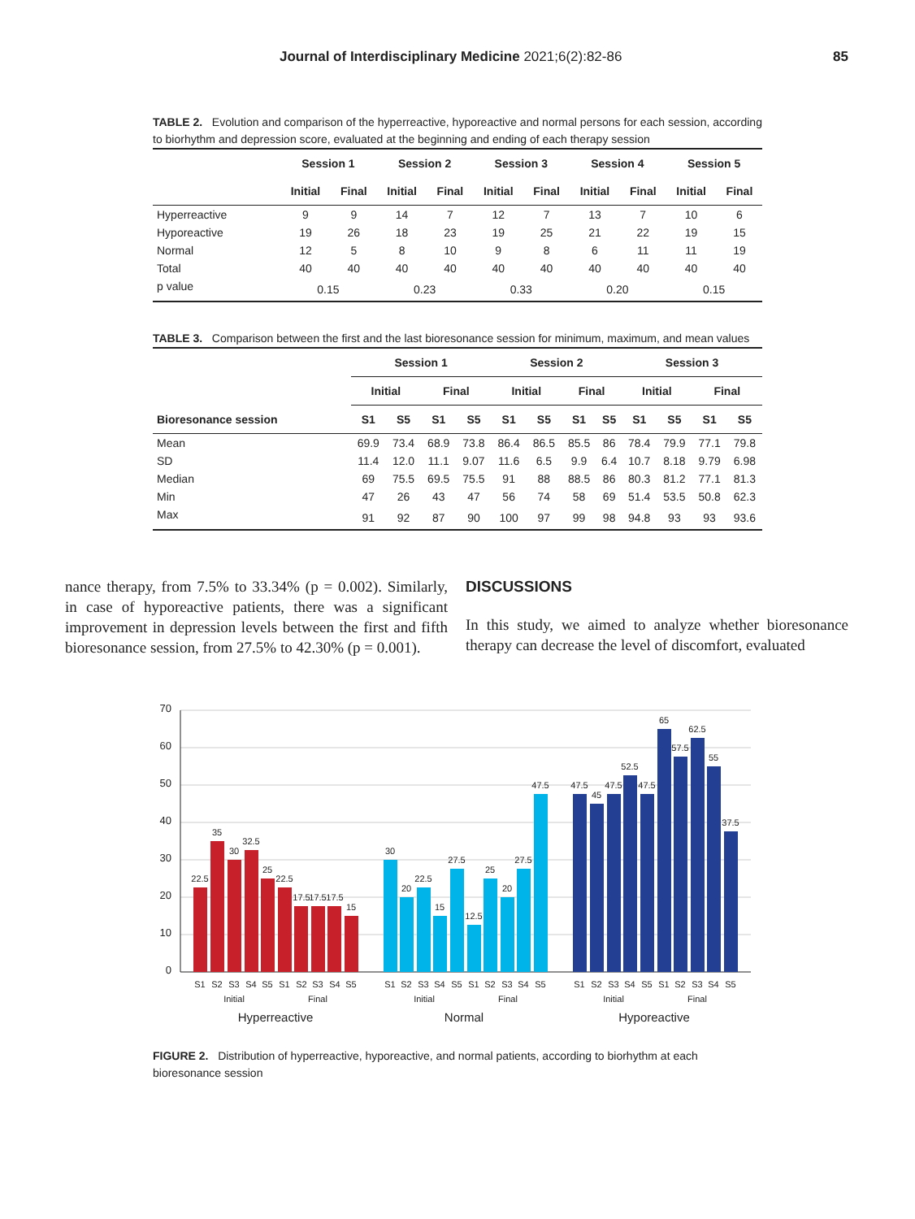Journal of Interdisciplinary Medicine 2021;6(2):82-86 85
TABLE 2. Evolution and comparison of the hyperreactive, hyporeactive and normal persons for each session, according to biorhythm and depression score, evaluated at the beginning and ending of each therapy session
| | Session 1 | | Session 2 | | Session 3 | | Session 4 | | Session 5 | |
| --- | --- | --- | --- | --- | --- | --- | --- | --- | --- | --- |
| | Initial | Final | Initial | Final | Initial | Final | Initial | Final | Initial | Final |
| Hyperreactive | 9 | 9 | 14 | 7 | 12 | 7 | 13 | 7 | 10 | 6 |
| Hyporeactive | 19 | 26 | 18 | 23 | 19 | 25 | 21 | 22 | 19 | 15 |
| Normal | 12 | 5 | 8 | 10 | 9 | 8 | 6 | 11 | 11 | 19 |
| Total | 40 | 40 | 40 | 40 | 40 | 40 | 40 | 40 | 40 | 40 |
| p value | 0.15 | | 0.23 | | 0.33 | | 0.20 | | 0.15 | |
TABLE 3. Comparison between the first and the last bioresonance session for minimum, maximum, and mean values
| | Session 1 | | | | Session 2 | | | | Session 3 | | | |
| --- | --- | --- | --- | --- | --- | --- | --- | --- | --- | --- | --- | --- |
| | Initial | | Final | | Initial | | Final | | Initial | | Final | |
| Bioresonance session | S1 | S5 | S1 | S5 | S1 | S5 | S1 | S5 | S1 | S5 | S1 | S5 |
| Mean | 69.9 | 73.4 | 68.9 | 73.8 | 86.4 | 86.5 | 85.5 | 86 | 78.4 | 79.9 | 77.1 | 79.8 |
| SD | 11.4 | 12.0 | 11.1 | 9.07 | 11.6 | 6.5 | 9.9 | 6.4 | 10.7 | 8.18 | 9.79 | 6.98 |
| Median | 69 | 75.5 | 69.5 | 75.5 | 91 | 88 | 88.5 | 86 | 80.3 | 81.2 | 77.1 | 81.3 |
| Min | 47 | 26 | 43 | 47 | 56 | 74 | 58 | 69 | 51.4 | 53.5 | 50.8 | 62.3 |
| Max | 91 | 92 | 87 | 90 | 100 | 97 | 99 | 98 | 94.8 | 93 | 93 | 93.6 |
nance therapy, from 7.5% to 33.34% (p = 0.002). Similarly, in case of hyporeactive patients, there was a significant improvement in depression levels between the first and fifth bioresonance session, from 27.5% to 42.30% (p = 0.001).
DISCUSSIONS
In this study, we aimed to analyze whether bioresonance therapy can decrease the level of discomfort, evaluated
70
60
50
40
30
20
10
0
22.5
35
30
32.5
25
22.5
17.5
17.5
17.5
15
30
20
22.5
15
27.5
12.5
25
20
27.5
47.5
47.5
45
47.5
52.5
47.5
65
57.5
62.5
55
37.5
S1
S2
S3
S4
S5
S1
S2
S3
S4
S5
S1
S2
S3
S4
S5
S1
S2
S3
S4
S5
S1
S2
S3
S4
S5
S1
S2
S3
S4
S5
Initial
Final
Initial
Final
Initial
Final
Hyperreactive
Normal
Hyporeactive
FIGURE 2. Distribution of hyperreactive, hyporeactive, and normal patients, according to biorhythm at each bioresonance session